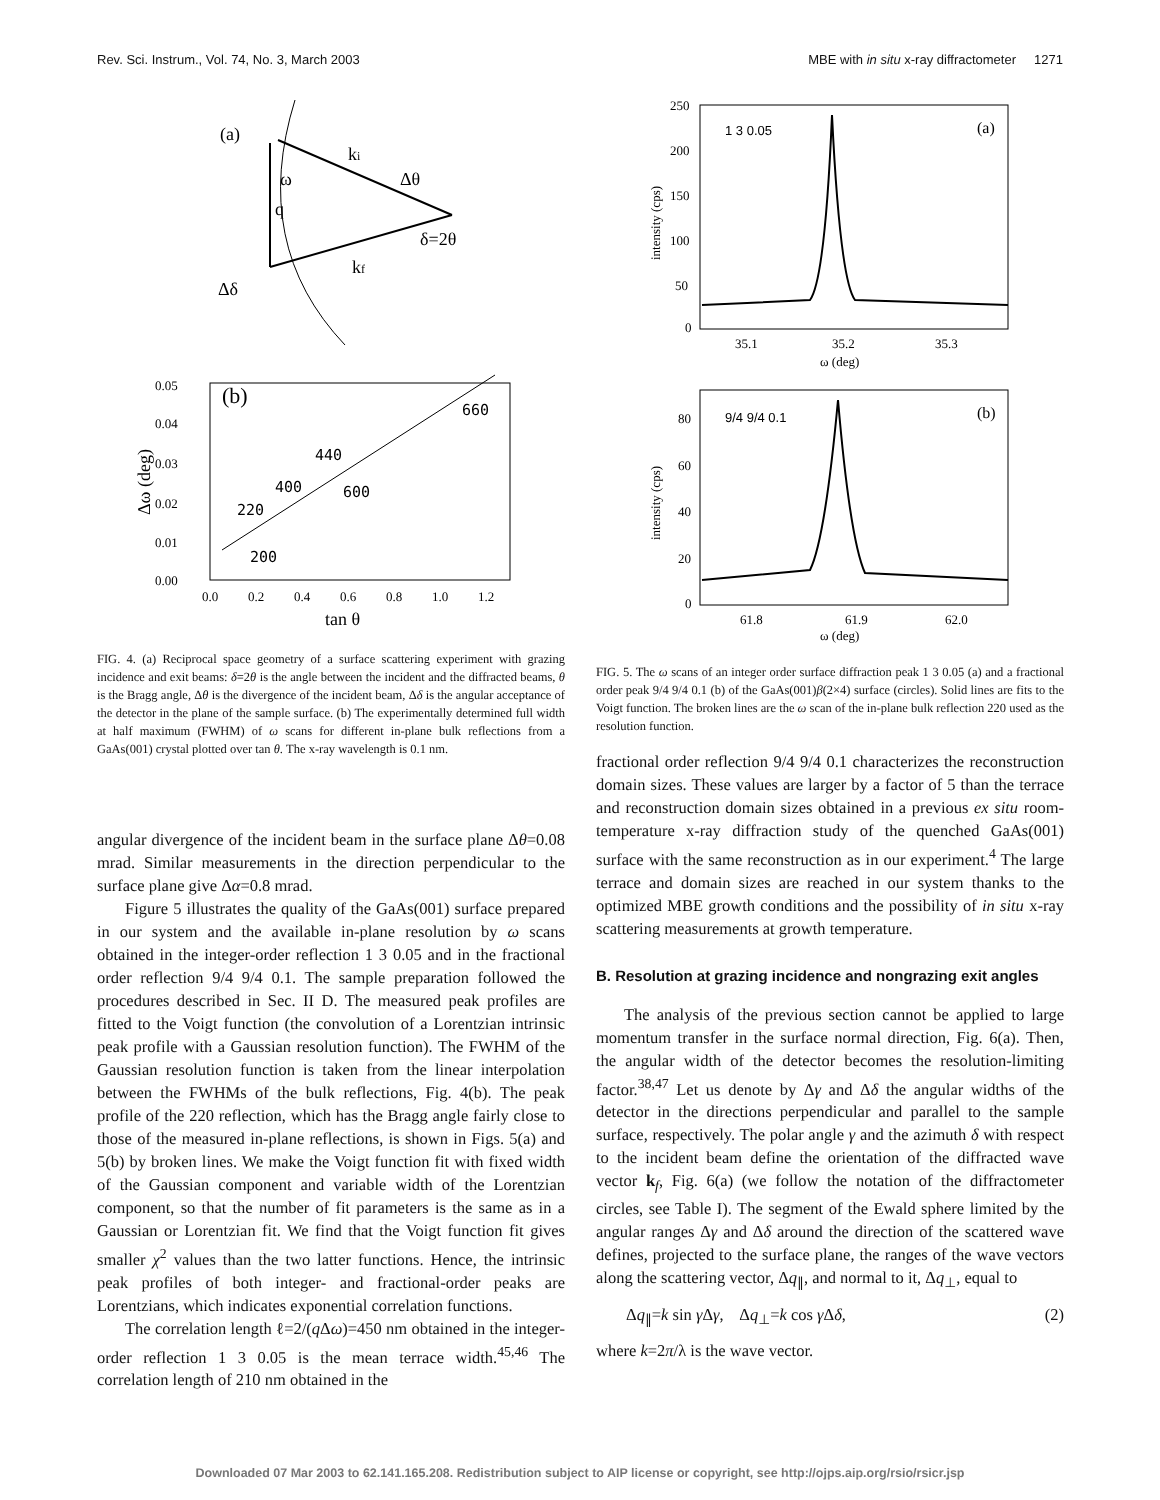Rev. Sci. Instrum., Vol. 74, No. 3, March 2003 MBE with in situ x-ray diffractometer 1271
(a)
ki
ω
Δθ
q
δ=2θ
kf
Δδ
(b)
0.05
0.04
0.03
0.02
0.01
0.00
0.0
0.2
0.4
0.6
0.8
1.0
1.2
660
440
600
400
220
200
tan θ
Δω (deg)
FIG. 4. (a) Reciprocal space geometry of a surface scattering experiment with grazing incidence and exit beams: δ=2θ is the angle between the incident and the diffracted beams, θ is the Bragg angle, Δθ is the divergence of the incident beam, Δδ is the angular acceptance of the detector in the plane of the sample surface. (b) The experimentally determined full width at half maximum (FWHM) of ω scans for different in-plane bulk reflections from a GaAs(001) crystal plotted over tan θ. The x-ray wavelength is 0.1 nm.
angular divergence of the incident beam in the surface plane Δθ=0.08 mrad. Similar measurements in the direction perpendicular to the surface plane give Δα=0.8 mrad.
Figure 5 illustrates the quality of the GaAs(001) surface prepared in our system and the available in-plane resolution by ω scans obtained in the integer-order reflection 1 3 0.05 and in the fractional order reflection 9/4 9/4 0.1. The sample preparation followed the procedures described in Sec. II D. The measured peak profiles are fitted to the Voigt function (the convolution of a Lorentzian intrinsic peak profile with a Gaussian resolution function). The FWHM of the Gaussian resolution function is taken from the linear interpolation between the FWHMs of the bulk reflections, Fig. 4(b). The peak profile of the 220 reflection, which has the Bragg angle fairly close to those of the measured in-plane reflections, is shown in Figs. 5(a) and 5(b) by broken lines. We make the Voigt function fit with fixed width of the Gaussian component and variable width of the Lorentzian component, so that the number of fit parameters is the same as in a Gaussian or Lorentzian fit. We find that the Voigt function fit gives smaller χ<sup>2</sup> values than the two latter functions. Hence, the intrinsic peak profiles of both integer- and fractional-order peaks are Lorentzians, which indicates exponential correlation functions.
The correlation length ℓ=2/(q Δω)=450 nm obtained in the integer-order reflection 1 3 0.05 is the mean terrace width.<sup>45,46</sup> The correlation length of 210 nm obtained in the
1 3 0.05
(a)
250
200
150
100
50
0
35.1
35.2
35.3
ω (deg)
intensity (cps)
9/4 9/4 0.1
(b)
80
60
40
20
0
61.8
61.9
62.0
ω (deg)
intensity (cps)
FIG. 5. The ω scans of an integer order surface diffraction peak 1 3 0.05 (a) and a fractional order peak 9/4 9/4 0.1 (b) of the GaAs(001)β(2×4) surface (circles). Solid lines are fits to the Voigt function. The broken lines are the ω scan of the in-plane bulk reflection 220 used as the resolution function.
fractional order reflection 9/4 9/4 0.1 characterizes the reconstruction domain sizes. These values are larger by a factor of 5 than the terrace and reconstruction domain sizes obtained in a previous ex situ room-temperature x-ray diffraction study of the quenched GaAs(001) surface with the same reconstruction as in our experiment.<sup>4</sup> The large terrace and domain sizes are reached in our system thanks to the optimized MBE growth conditions and the possibility of in situ x-ray scattering measurements at growth temperature.
B. Resolution at grazing incidence and nongrazing exit angles
The analysis of the previous section cannot be applied to large momentum transfer in the surface normal direction, Fig. 6(a). Then, the angular width of the detector becomes the resolution-limiting factor.<sup>38,47</sup> Let us denote by Δγ and Δδ the angular widths of the detector in the directions perpendicular and parallel to the sample surface, respectively. The polar angle γ and the azimuth δ with respect to the incident beam define the orientation of the diffracted wave vector k<sub>f</sub>, Fig. 6(a) (we follow the notation of the diffractometer circles, see Table I). The segment of the Ewald sphere limited by the angular ranges Δγ and Δδ around the direction of the scattered wave defines, projected to the surface plane, the ranges of the wave vectors along the scattering vector, Δq<sub>∥</sub>, and normal to it, Δq<sub>⊥</sub>, equal to
Δq<sub>∥</sub>=k sin γ Δγ, Δq<sub>⊥</sub>=k cos γ Δδ, (2)
where k=2π/λ is the wave vector.
Downloaded 07 Mar 2003 to 62.141.165.208. Redistribution subject to AIP license or copyright, see http://ojps.aip.org/rsio/rsicr.jsp